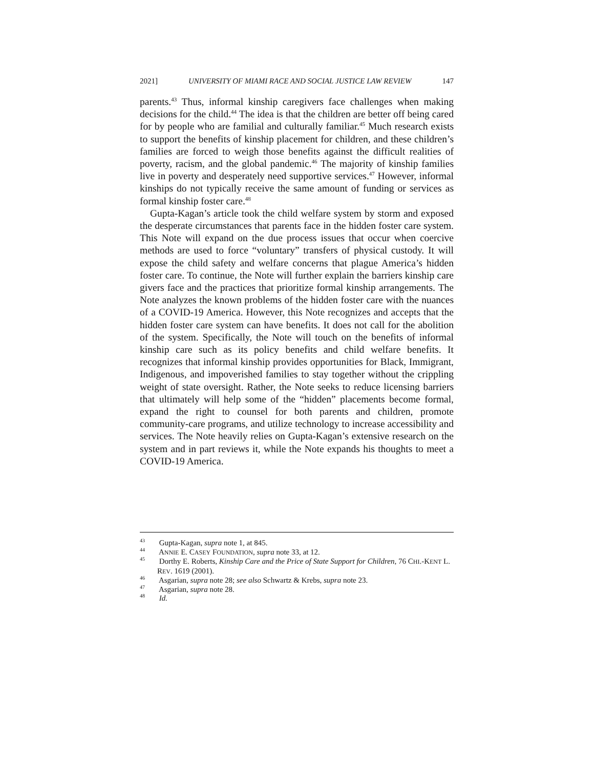2021] UNIVERSITY OF MIAMI RACE AND SOCIAL JUSTICE LAW REVIEW 147
parents.<sup>43</sup> Thus, informal kinship caregivers face challenges when making decisions for the child.<sup>44</sup> The idea is that the children are better off being cared for by people who are familial and culturally familiar.<sup>45</sup> Much research exists to support the benefits of kinship placement for children, and these children’s families are forced to weigh those benefits against the difficult realities of poverty, racism, and the global pandemic.<sup>46</sup> The majority of kinship families live in poverty and desperately need supportive services.<sup>47</sup> However, informal kinships do not typically receive the same amount of funding or services as formal kinship foster care.<sup>48</sup>
Gupta-Kagan’s article took the child welfare system by storm and exposed the desperate circumstances that parents face in the hidden foster care system. This Note will expand on the due process issues that occur when coercive methods are used to force “voluntary” transfers of physical custody. It will expose the child safety and welfare concerns that plague America’s hidden foster care. To continue, the Note will further explain the barriers kinship care givers face and the practices that prioritize formal kinship arrangements. The Note analyzes the known problems of the hidden foster care with the nuances of a COVID-19 America. However, this Note recognizes and accepts that the hidden foster care system can have benefits. It does not call for the abolition of the system. Specifically, the Note will touch on the benefits of informal kinship care such as its policy benefits and child welfare benefits. It recognizes that informal kinship provides opportunities for Black, Immigrant, Indigenous, and impoverished families to stay together without the crippling weight of state oversight. Rather, the Note seeks to reduce licensing barriers that ultimately will help some of the “hidden” placements become formal, expand the right to counsel for both parents and children, promote community-care programs, and utilize technology to increase accessibility and services. The Note heavily relies on Gupta-Kagan’s extensive research on the system and in part reviews it, while the Note expands his thoughts to meet a COVID-19 America.
<sup>43</sup> Gupta-Kagan, supra note 1, at 845.
<sup>44</sup> ANNIE E. CASEY FOUNDATION, supra note 33, at 12.
<sup>45</sup> Dorthy E. Roberts, Kinship Care and the Price of State Support for Children, 76 CHI.-KENT L. REV. 1619 (2001).
<sup>46</sup> Asgarian, supra note 28; see also Schwartz & Krebs, supra note 23.
<sup>47</sup> Asgarian, supra note 28.
<sup>48</sup> Id.